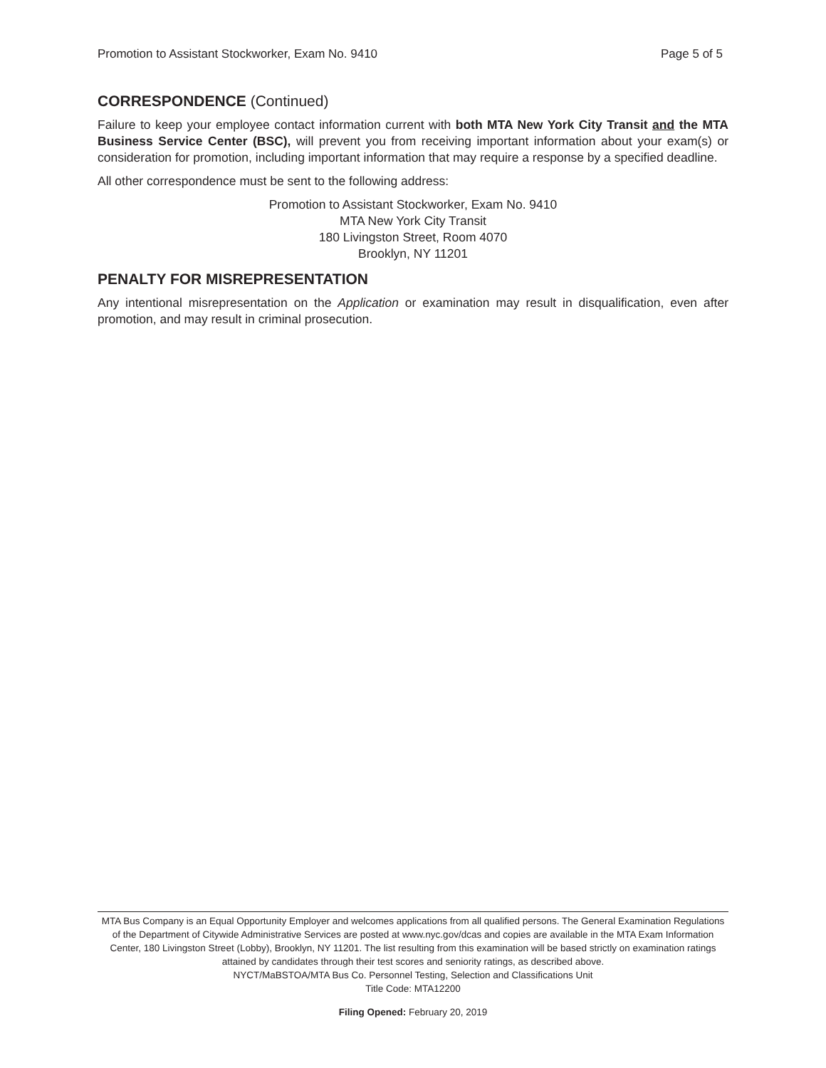Promotion to Assistant Stockworker, Exam No. 9410 Page 5 of 5
CORRESPONDENCE (Continued)
Failure to keep your employee contact information current with both MTA New York City Transit and the MTA Business Service Center (BSC), will prevent you from receiving important information about your exam(s) or consideration for promotion, including important information that may require a response by a specified deadline.
All other correspondence must be sent to the following address:
Promotion to Assistant Stockworker, Exam No. 9410
MTA New York City Transit
180 Livingston Street, Room 4070
Brooklyn, NY 11201
PENALTY FOR MISREPRESENTATION
Any intentional misrepresentation on the Application or examination may result in disqualification, even after promotion, and may result in criminal prosecution.
MTA Bus Company is an Equal Opportunity Employer and welcomes applications from all qualified persons. The General Examination Regulations of the Department of Citywide Administrative Services are posted at www.nyc.gov/dcas and copies are available in the MTA Exam Information Center, 180 Livingston Street (Lobby), Brooklyn, NY 11201. The list resulting from this examination will be based strictly on examination ratings attained by candidates through their test scores and seniority ratings, as described above.
NYCT/MaBSTOA/MTA Bus Co. Personnel Testing, Selection and Classifications Unit
Title Code: MTA12200
Filing Opened: February 20, 2019